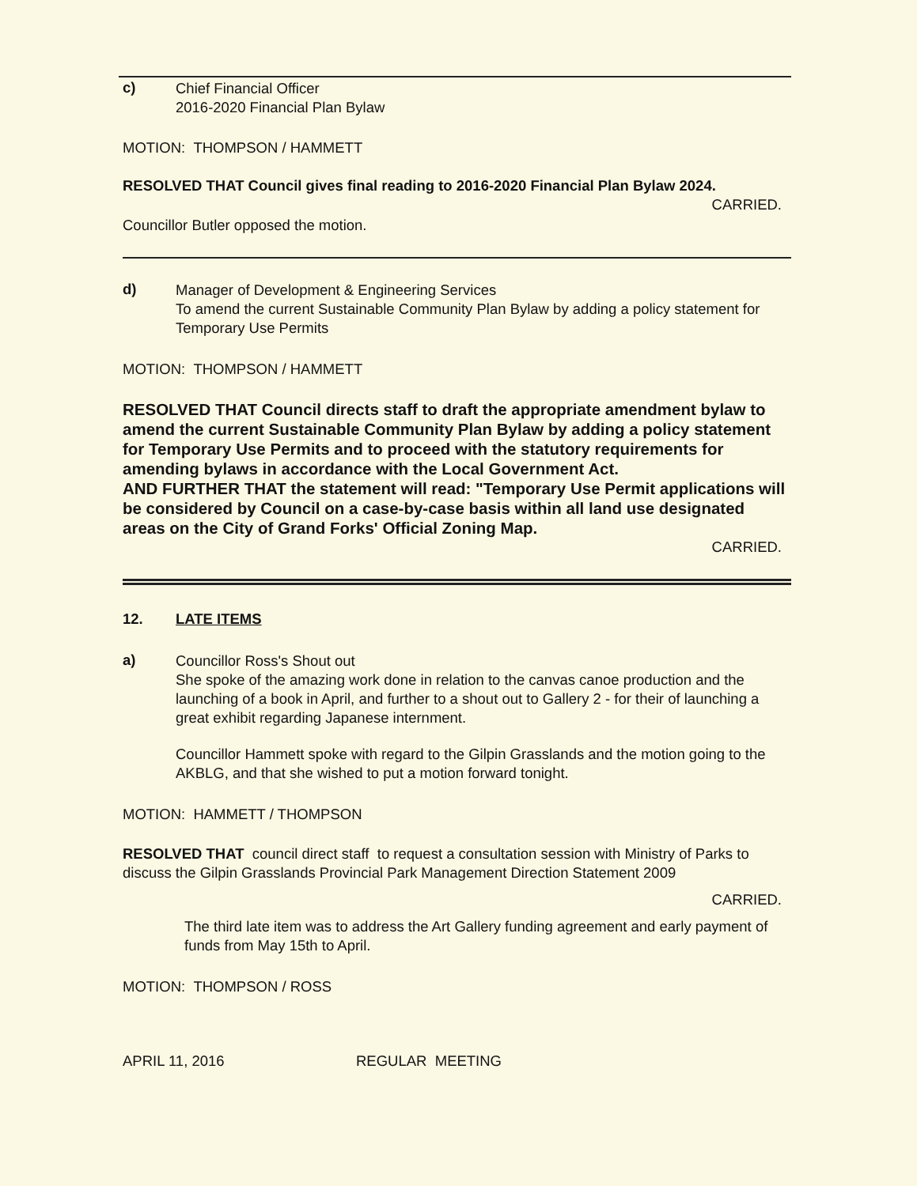c)
Chief Financial Officer
2016-2020 Financial Plan Bylaw
MOTION: THOMPSON / HAMMETT
RESOLVED THAT Council gives final reading to 2016-2020 Financial Plan Bylaw 2024.
CARRIED.
Councillor Butler opposed the motion.
d)
Manager of Development & Engineering Services
To amend the current Sustainable Community Plan Bylaw by adding a policy statement for Temporary Use Permits
MOTION: THOMPSON / HAMMETT
RESOLVED THAT Council directs staff to draft the appropriate amendment bylaw to amend the current Sustainable Community Plan Bylaw by adding a policy statement for Temporary Use Permits and to proceed with the statutory requirements for amending bylaws in accordance with the Local Government Act.
AND FURTHER THAT the statement will read: "Temporary Use Permit applications will be considered by Council on a case-by-case basis within all land use designated areas on the City of Grand Forks' Official Zoning Map.
CARRIED.
12. LATE ITEMS
a)
Councillor Ross's Shout out
She spoke of the amazing work done in relation to the canvas canoe production and the launching of a book in April, and further to a shout out to Gallery 2 - for their of launching a great exhibit regarding Japanese internment.
Councillor Hammett spoke with regard to the Gilpin Grasslands and the motion going to the AKBLG, and that she wished to put a motion forward tonight.
MOTION: HAMMETT / THOMPSON
RESOLVED THAT council direct staff to request a consultation session with Ministry of Parks to discuss the Gilpin Grasslands Provincial Park Management Direction Statement 2009
CARRIED.
The third late item was to address the Art Gallery funding agreement and early payment of funds from May 15th to April.
MOTION: THOMPSON / ROSS
APRIL 11, 2016 REGULAR MEETING